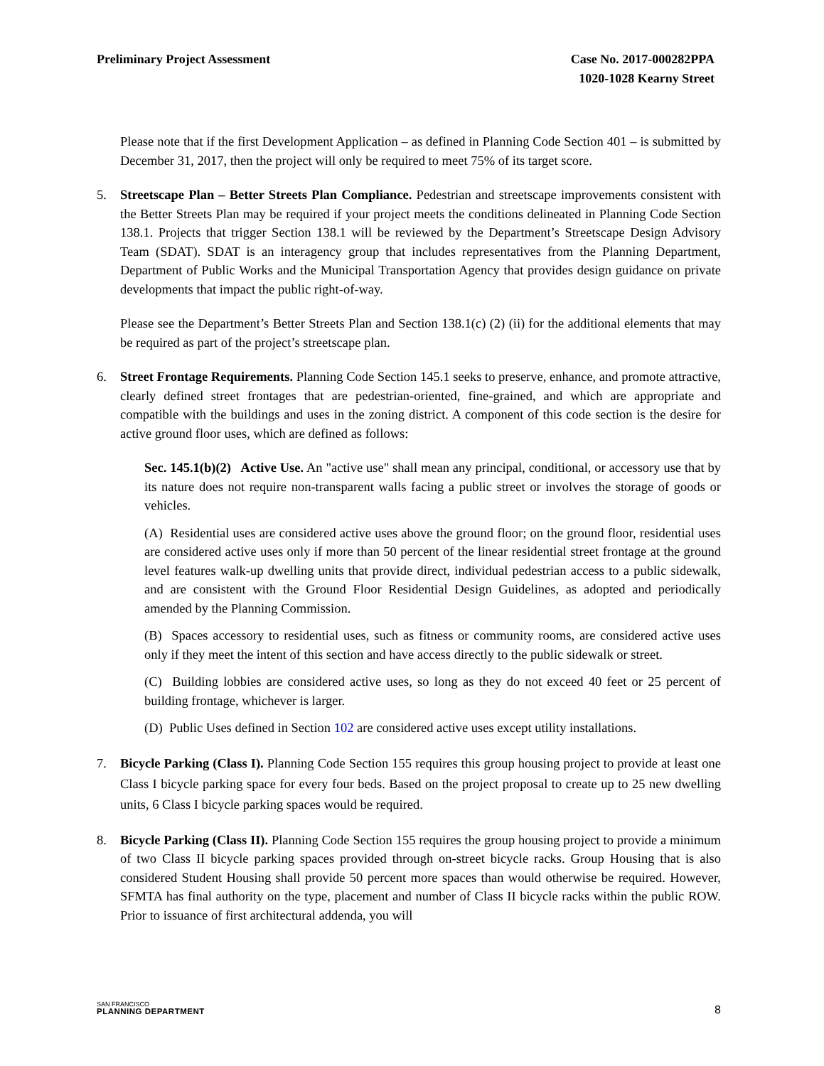Preliminary Project Assessment Case No. 2017-000282PPA
1020-1028 Kearny Street
Please note that if the first Development Application – as defined in Planning Code Section 401 – is submitted by December 31, 2017, then the project will only be required to meet 75% of its target score.
5. Streetscape Plan – Better Streets Plan Compliance. Pedestrian and streetscape improvements consistent with the Better Streets Plan may be required if your project meets the conditions delineated in Planning Code Section 138.1. Projects that trigger Section 138.1 will be reviewed by the Department’s Streetscape Design Advisory Team (SDAT). SDAT is an interagency group that includes representatives from the Planning Department, Department of Public Works and the Municipal Transportation Agency that provides design guidance on private developments that impact the public right-of-way.
Please see the Department’s Better Streets Plan and Section 138.1(c) (2) (ii) for the additional elements that may be required as part of the project’s streetscape plan.
6. Street Frontage Requirements. Planning Code Section 145.1 seeks to preserve, enhance, and promote attractive, clearly defined street frontages that are pedestrian-oriented, fine-grained, and which are appropriate and compatible with the buildings and uses in the zoning district. A component of this code section is the desire for active ground floor uses, which are defined as follows:
Sec. 145.1(b)(2) Active Use. An "active use" shall mean any principal, conditional, or accessory use that by its nature does not require non-transparent walls facing a public street or involves the storage of goods or vehicles.
(A) Residential uses are considered active uses above the ground floor; on the ground floor, residential uses are considered active uses only if more than 50 percent of the linear residential street frontage at the ground level features walk-up dwelling units that provide direct, individual pedestrian access to a public sidewalk, and are consistent with the Ground Floor Residential Design Guidelines, as adopted and periodically amended by the Planning Commission.
(B) Spaces accessory to residential uses, such as fitness or community rooms, are considered active uses only if they meet the intent of this section and have access directly to the public sidewalk or street.
(C) Building lobbies are considered active uses, so long as they do not exceed 40 feet or 25 percent of building frontage, whichever is larger.
(D) Public Uses defined in Section 102 are considered active uses except utility installations.
7. Bicycle Parking (Class I). Planning Code Section 155 requires this group housing project to provide at least one Class I bicycle parking space for every four beds. Based on the project proposal to create up to 25 new dwelling units, 6 Class I bicycle parking spaces would be required.
8. Bicycle Parking (Class II). Planning Code Section 155 requires the group housing project to provide a minimum of two Class II bicycle parking spaces provided through on-street bicycle racks. Group Housing that is also considered Student Housing shall provide 50 percent more spaces than would otherwise be required. However, SFMTA has final authority on the type, placement and number of Class II bicycle racks within the public ROW. Prior to issuance of first architectural addenda, you will
SAN FRANCISCO
PLANNING DEPARTMENT
8